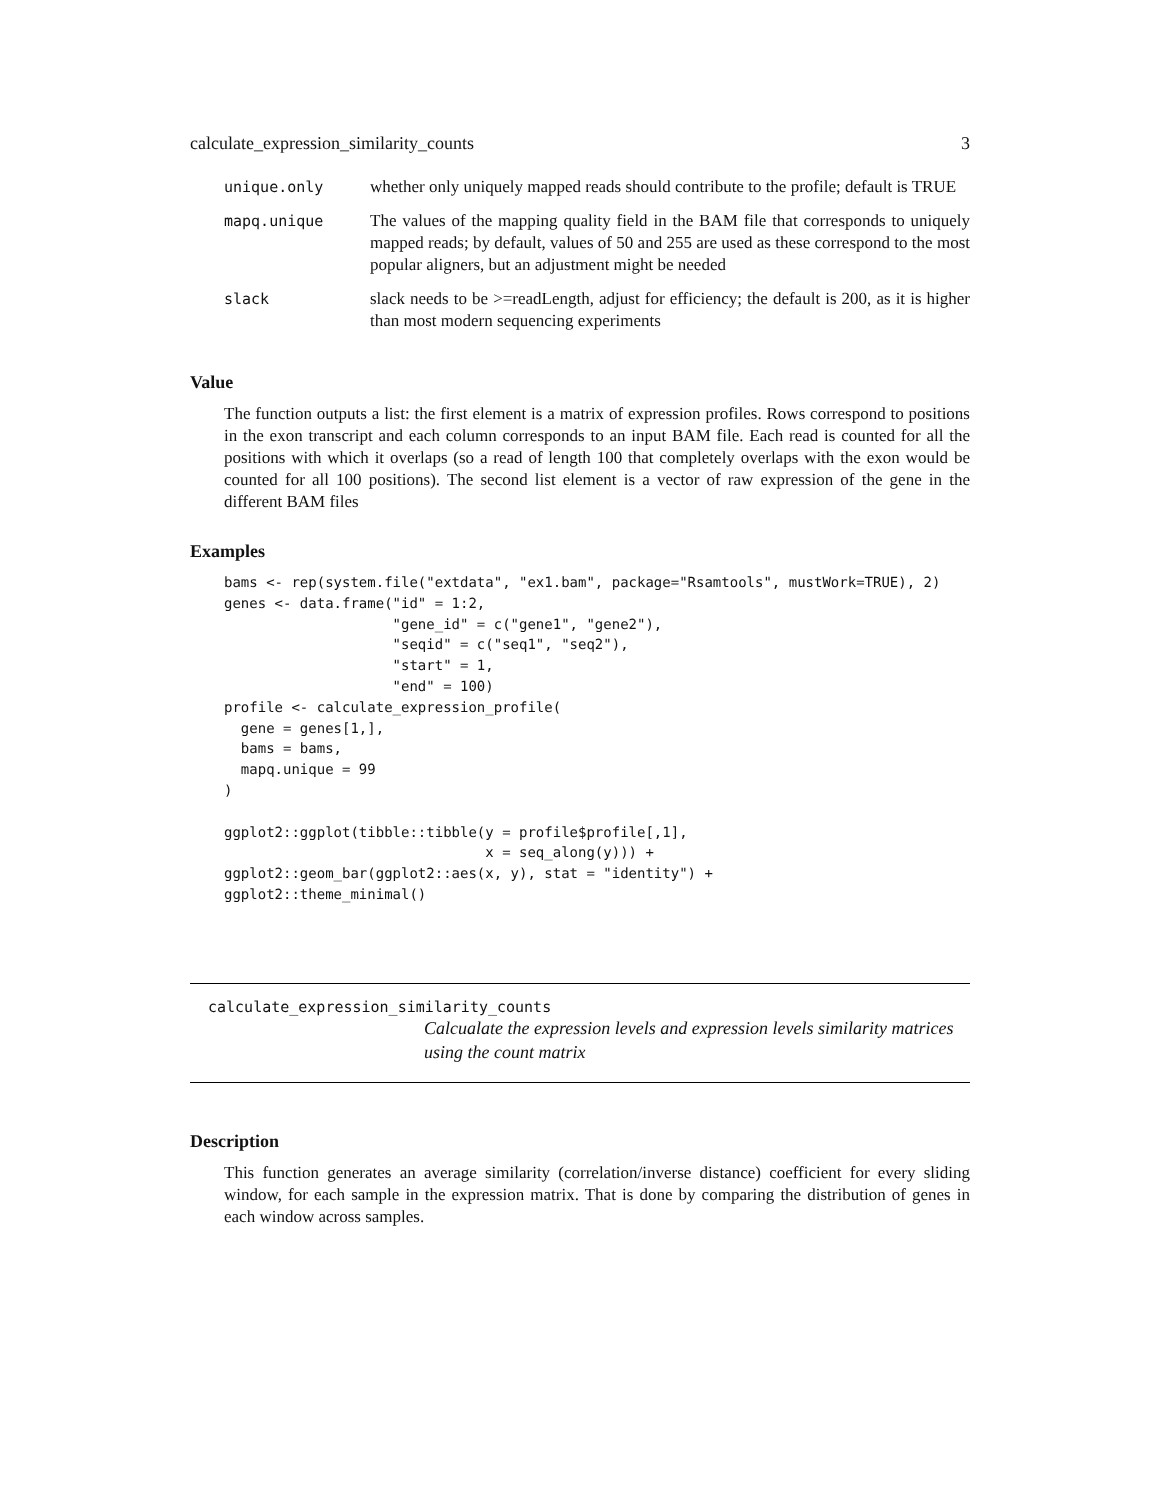calculate_expression_similarity_counts 3
| unique.only | whether only uniquely mapped reads should contribute to the profile; default is TRUE |
| mapq.unique | The values of the mapping quality field in the BAM file that corresponds to uniquely mapped reads; by default, values of 50 and 255 are used as these correspond to the most popular aligners, but an adjustment might be needed |
| slack | slack needs to be >=readLength, adjust for efficiency; the default is 200, as it is higher than most modern sequencing experiments |
Value
The function outputs a list: the first element is a matrix of expression profiles. Rows correspond to positions in the exon transcript and each column corresponds to an input BAM file. Each read is counted for all the positions with which it overlaps (so a read of length 100 that completely overlaps with the exon would be counted for all 100 positions). The second list element is a vector of raw expression of the gene in the different BAM files
Examples
bams <- rep(system.file("extdata", "ex1.bam", package="Rsamtools", mustWork=TRUE), 2)
genes <- data.frame("id" = 1:2,
                    "gene_id" = c("gene1", "gene2"),
                    "seqid" = c("seq1", "seq2"),
                    "start" = 1,
                    "end" = 100)
profile <- calculate_expression_profile(
  gene = genes[1,],
  bams = bams,
  mapq.unique = 99
)

ggplot2::ggplot(tibble::tibble(y = profile$profile[,1],
                               x = seq_along(y))) +
ggplot2::geom_bar(ggplot2::aes(x, y), stat = "identity") +
ggplot2::theme_minimal()
calculate_expression_similarity_counts
Calcualate the expression levels and expression levels similarity matrices using the count matrix
Description
This function generates an average similarity (correlation/inverse distance) coefficient for every sliding window, for each sample in the expression matrix. That is done by comparing the distribution of genes in each window across samples.